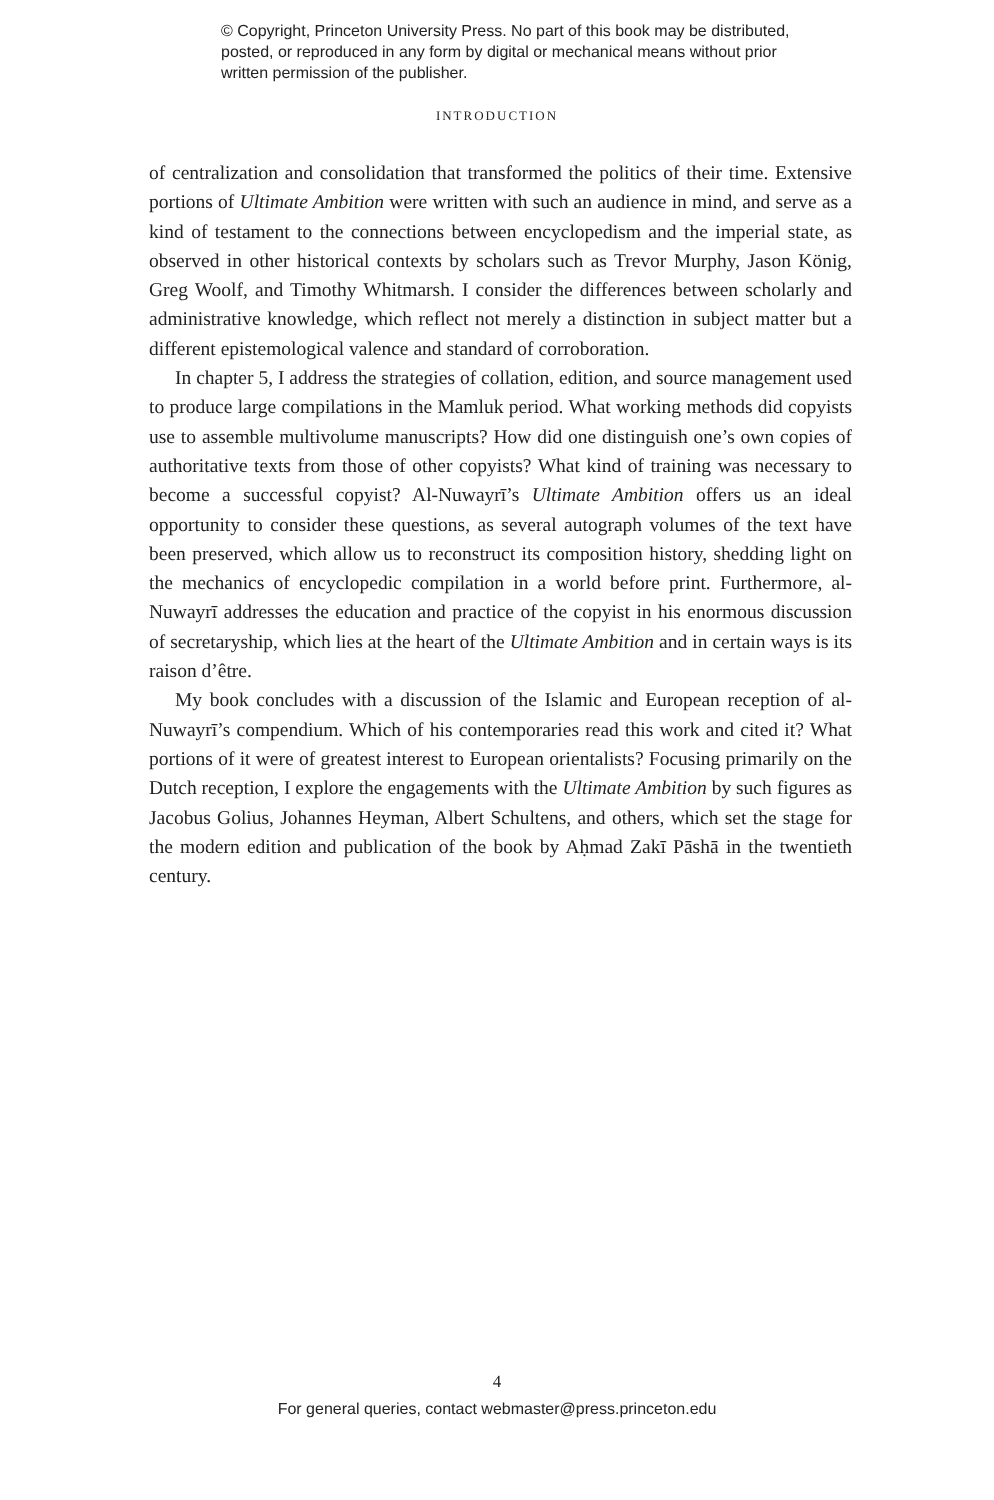© Copyright, Princeton University Press. No part of this book may be distributed, posted, or reproduced in any form by digital or mechanical means without prior written permission of the publisher.
INTRODUCTION
of centralization and consolidation that transformed the politics of their time. Extensive portions of Ultimate Ambition were written with such an audience in mind, and serve as a kind of testament to the connections between encyclopedism and the imperial state, as observed in other historical contexts by scholars such as Trevor Murphy, Jason König, Greg Woolf, and Timothy Whitmarsh. I consider the differences between scholarly and administrative knowledge, which reflect not merely a distinction in subject matter but a different epistemological valence and standard of corroboration.
In chapter 5, I address the strategies of collation, edition, and source management used to produce large compilations in the Mamluk period. What working methods did copyists use to assemble multivolume manuscripts? How did one distinguish one’s own copies of authoritative texts from those of other copyists? What kind of training was necessary to become a successful copyist? Al-Nuwayrī’s Ultimate Ambition offers us an ideal opportunity to consider these questions, as several autograph volumes of the text have been preserved, which allow us to reconstruct its composition history, shedding light on the mechanics of encyclopedic compilation in a world before print. Furthermore, al-Nuwayrī addresses the education and practice of the copyist in his enormous discussion of secretaryship, which lies at the heart of the Ultimate Ambition and in certain ways is its raison d’être.
My book concludes with a discussion of the Islamic and European reception of al-Nuwayrī’s compendium. Which of his contemporaries read this work and cited it? What portions of it were of greatest interest to European orientalists? Focusing primarily on the Dutch reception, I explore the engagements with the Ultimate Ambition by such figures as Jacobus Golius, Johannes Heyman, Albert Schultens, and others, which set the stage for the modern edition and publication of the book by Aḥmad Zakī Pāshā in the twentieth century.
4
For general queries, contact webmaster@press.princeton.edu